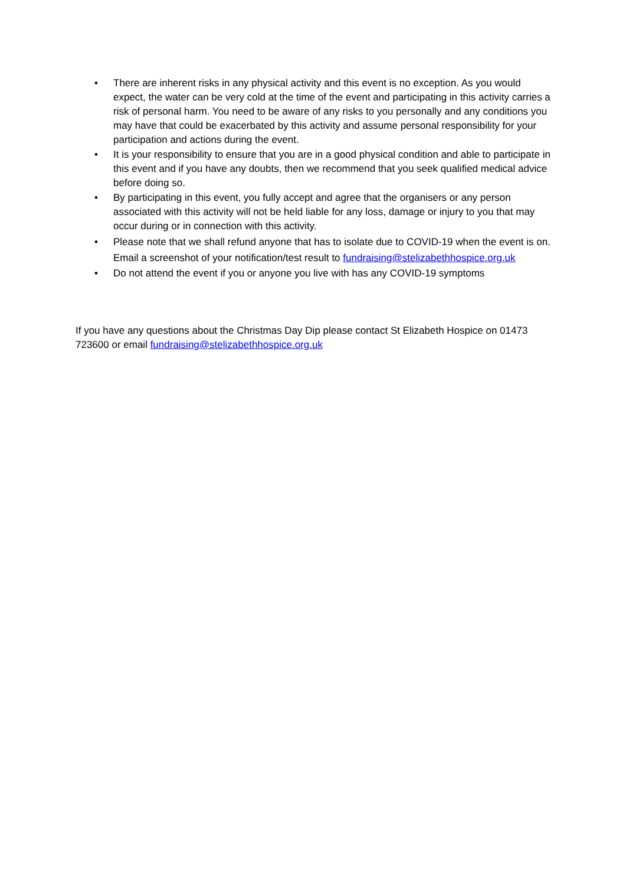• There are inherent risks in any physical activity and this event is no exception. As you would expect, the water can be very cold at the time of the event and participating in this activity carries a risk of personal harm. You need to be aware of any risks to you personally and any conditions you may have that could be exacerbated by this activity and assume personal responsibility for your participation and actions during the event.
• It is your responsibility to ensure that you are in a good physical condition and able to participate in this event and if you have any doubts, then we recommend that you seek qualified medical advice before doing so.
• By participating in this event, you fully accept and agree that the organisers or any person associated with this activity will not be held liable for any loss, damage or injury to you that may occur during or in connection with this activity.
• Please note that we shall refund anyone that has to isolate due to COVID-19 when the event is on. Email a screenshot of your notification/test result to fundraising@stelizabethhospice.org.uk
• Do not attend the event if you or anyone you live with has any COVID-19 symptoms
If you have any questions about the Christmas Day Dip please contact St Elizabeth Hospice on 01473 723600 or email fundraising@stelizabethhospice.org.uk